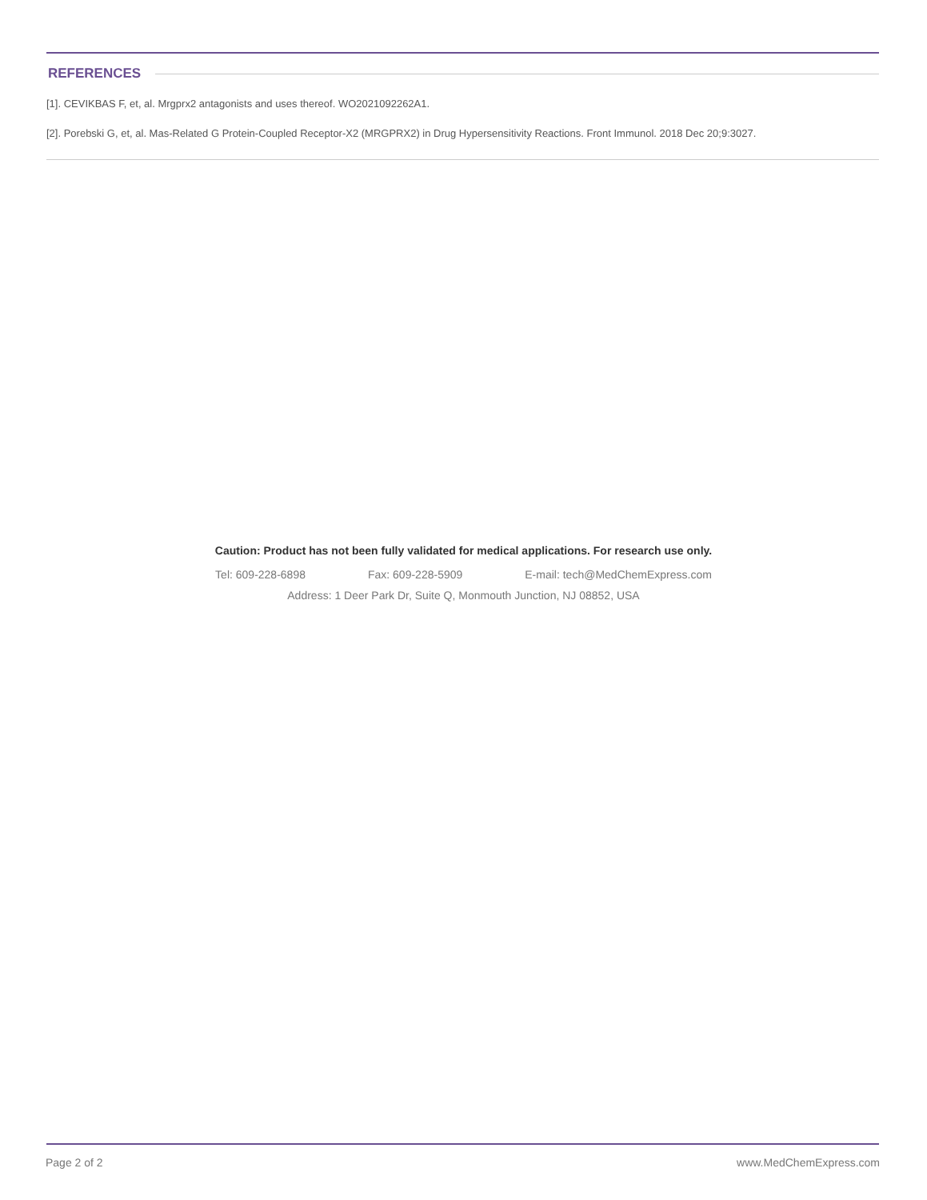REFERENCES
[1]. CEVIKBAS F, et, al. Mrgprx2 antagonists and uses thereof. WO2021092262A1.
[2]. Porebski G, et, al. Mas-Related G Protein-Coupled Receptor-X2 (MRGPRX2) in Drug Hypersensitivity Reactions. Front Immunol. 2018 Dec 20;9:3027.
Caution: Product has not been fully validated for medical applications. For research use only.
Tel: 609-228-6898 Fax: 609-228-5909 E-mail: tech@MedChemExpress.com
Address: 1 Deer Park Dr, Suite Q, Monmouth Junction, NJ 08852, USA
Page 2 of 2 www.MedChemExpress.com